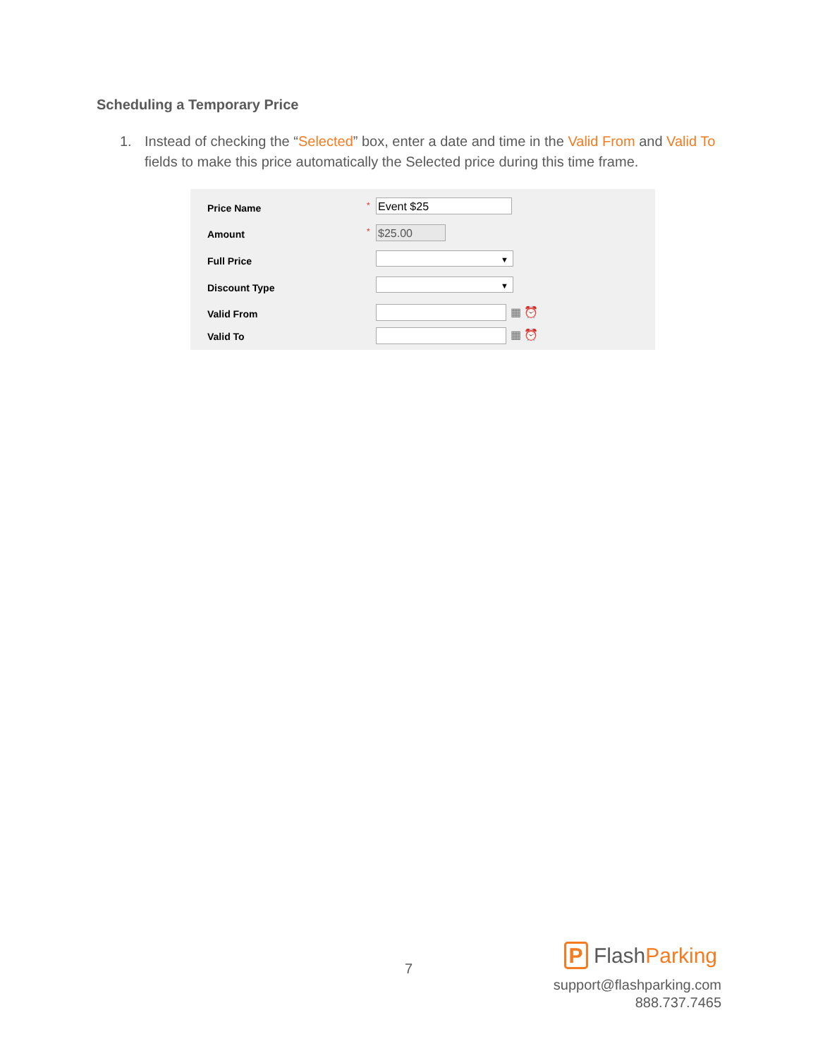Scheduling a Temporary Price
1.
Instead of checking the “Selected” box, enter a date and time in the Valid From and Valid To fields to make this price automatically the Selected price during this time frame.
Price Name * Event $25
Amount * $25.00
Full Price
▼
Discount Type
▼
Valid From ▦ ⏰
Valid To ▦ ⏰
7
P FlashParking
support@flashparking.com
888.737.7465